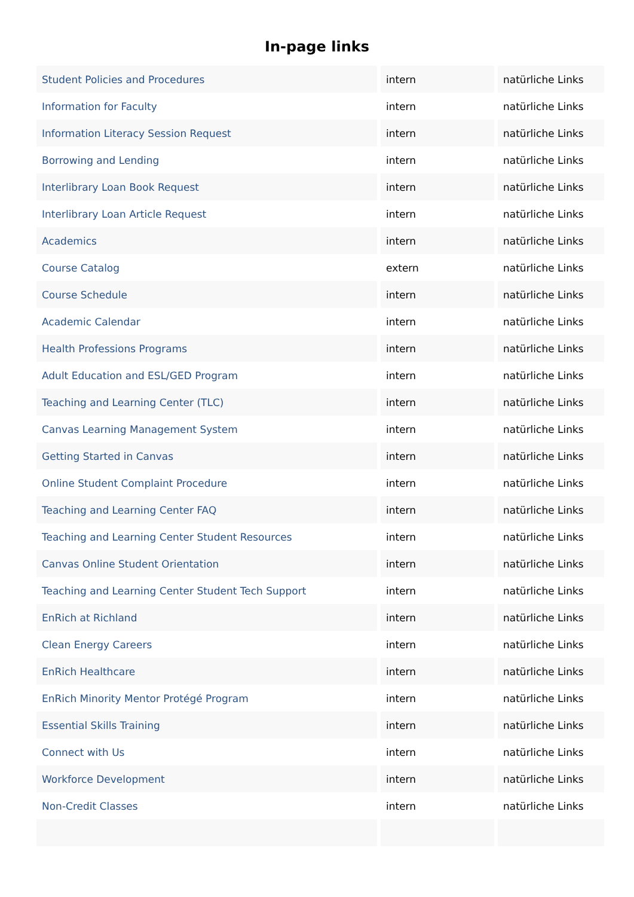In-page links
| Student Policies and Procedures | intern | natürliche Links |
| Information for Faculty | intern | natürliche Links |
| Information Literacy Session Request | intern | natürliche Links |
| Borrowing and Lending | intern | natürliche Links |
| Interlibrary Loan Book Request | intern | natürliche Links |
| Interlibrary Loan Article Request | intern | natürliche Links |
| Academics | intern | natürliche Links |
| Course Catalog | extern | natürliche Links |
| Course Schedule | intern | natürliche Links |
| Academic Calendar | intern | natürliche Links |
| Health Professions Programs | intern | natürliche Links |
| Adult Education and ESL/GED Program | intern | natürliche Links |
| Teaching and Learning Center (TLC) | intern | natürliche Links |
| Canvas Learning Management System | intern | natürliche Links |
| Getting Started in Canvas | intern | natürliche Links |
| Online Student Complaint Procedure | intern | natürliche Links |
| Teaching and Learning Center FAQ | intern | natürliche Links |
| Teaching and Learning Center Student Resources | intern | natürliche Links |
| Canvas Online Student Orientation | intern | natürliche Links |
| Teaching and Learning Center Student Tech Support | intern | natürliche Links |
| EnRich at Richland | intern | natürliche Links |
| Clean Energy Careers | intern | natürliche Links |
| EnRich Healthcare | intern | natürliche Links |
| EnRich Minority Mentor Protégé Program | intern | natürliche Links |
| Essential Skills Training | intern | natürliche Links |
| Connect with Us | intern | natürliche Links |
| Workforce Development | intern | natürliche Links |
| Non-Credit Classes | intern | natürliche Links |